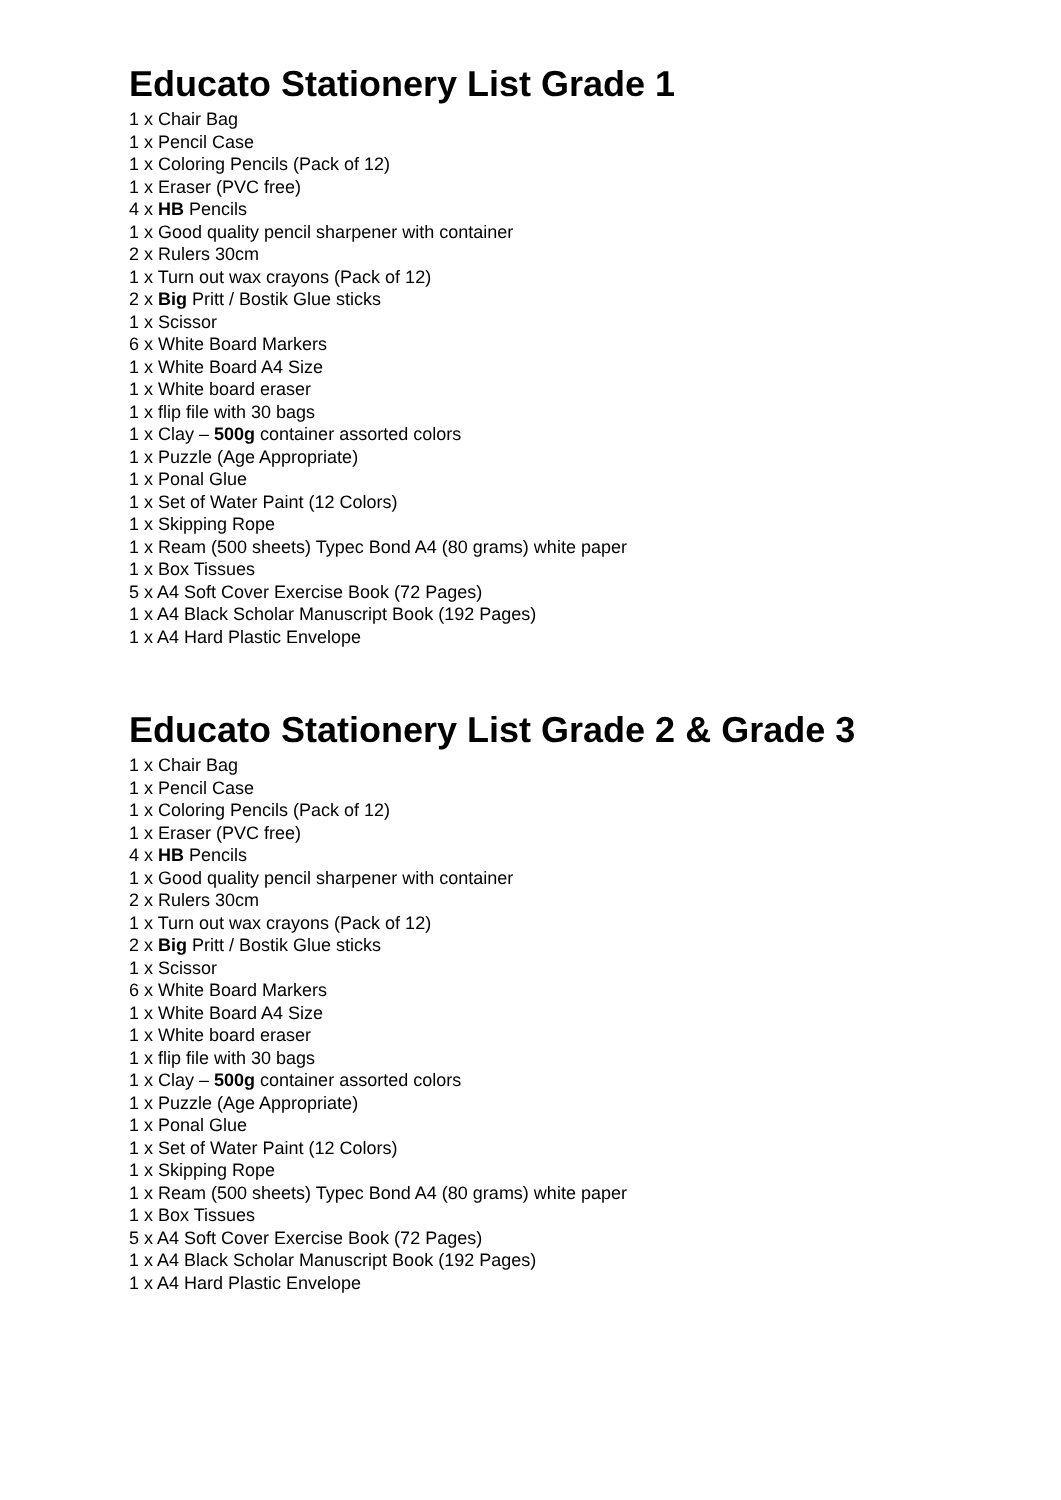Educato Stationery List Grade 1
1 x Chair Bag
1 x Pencil Case
1 x Coloring Pencils (Pack of 12)
1 x Eraser (PVC free)
4 x HB Pencils
1 x Good quality pencil sharpener with container
2 x Rulers 30cm
1 x Turn out wax crayons (Pack of 12)
2 x Big Pritt / Bostik Glue sticks
1 x Scissor
6 x White Board Markers
1 x White Board A4 Size
1 x White board eraser
1 x flip file with 30 bags
1 x Clay – 500g container assorted colors
1 x Puzzle (Age Appropriate)
1 x Ponal Glue
1 x Set of Water Paint (12 Colors)
1 x Skipping Rope
1 x Ream (500 sheets) Typec Bond A4 (80 grams) white paper
1 x Box Tissues
5 x A4 Soft Cover Exercise Book (72 Pages)
1 x A4 Black Scholar Manuscript Book (192 Pages)
1 x A4 Hard Plastic Envelope
Educato Stationery List Grade 2 & Grade 3
1 x Chair Bag
1 x Pencil Case
1 x Coloring Pencils (Pack of 12)
1 x Eraser (PVC free)
4 x HB Pencils
1 x Good quality pencil sharpener with container
2 x Rulers 30cm
1 x Turn out wax crayons (Pack of 12)
2 x Big Pritt / Bostik Glue sticks
1 x Scissor
6 x White Board Markers
1 x White Board A4 Size
1 x White board eraser
1 x flip file with 30 bags
1 x Clay – 500g container assorted colors
1 x Puzzle (Age Appropriate)
1 x Ponal Glue
1 x Set of Water Paint (12 Colors)
1 x Skipping Rope
1 x Ream (500 sheets) Typec Bond A4 (80 grams) white paper
1 x Box Tissues
5 x A4 Soft Cover Exercise Book (72 Pages)
1 x A4 Black Scholar Manuscript Book (192 Pages)
1 x A4 Hard Plastic Envelope